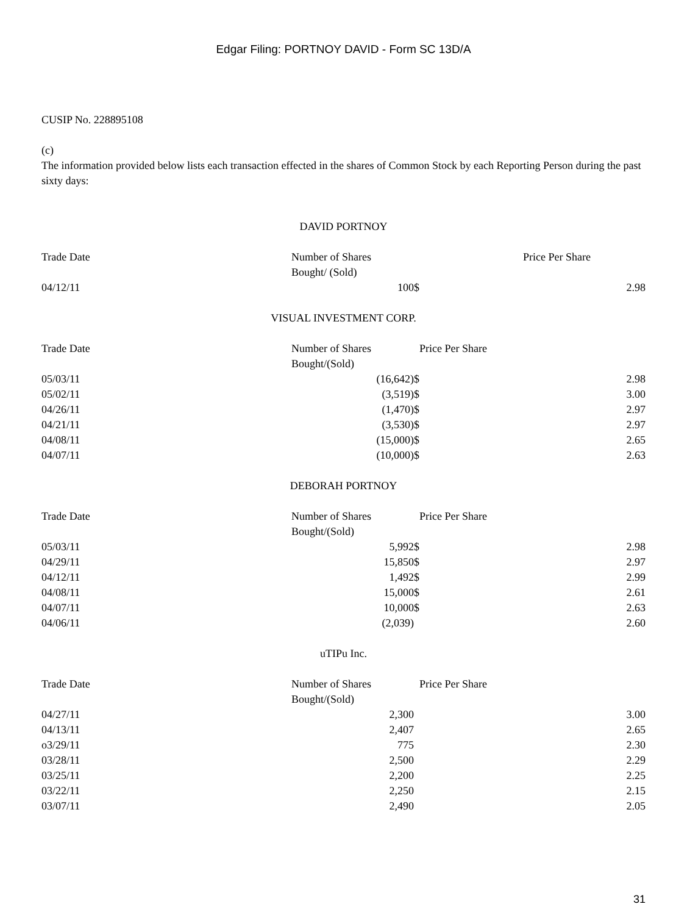Edgar Filing: PORTNOY DAVID - Form SC 13D/A
CUSIP No. 228895108
(c)
The information provided below lists each transaction effected in the shares of Common Stock by each Reporting Person during the past sixty days:
DAVID PORTNOY
| Trade Date | Number of Shares Bought/ (Sold) | | Price Per Share |
| --- | --- | --- | --- |
| 04/12/11 | 100$ | | 2.98 |
VISUAL INVESTMENT CORP.
| Trade Date | Number of Shares Bought/(Sold) | | Price Per Share |
| --- | --- | --- | --- |
| 05/03/11 | (16,642)$ | | 2.98 |
| 05/02/11 | (3,519)$ | | 3.00 |
| 04/26/11 | (1,470)$ | | 2.97 |
| 04/21/11 | (3,530)$ | | 2.97 |
| 04/08/11 | (15,000)$ | | 2.65 |
| 04/07/11 | (10,000)$ | | 2.63 |
DEBORAH PORTNOY
| Trade Date | Number of Shares Bought/(Sold) | | Price Per Share |
| --- | --- | --- | --- |
| 05/03/11 | 5,992$ | | 2.98 |
| 04/29/11 | 15,850$ | | 2.97 |
| 04/12/11 | 1,492$ | | 2.99 |
| 04/08/11 | 15,000$ | | 2.61 |
| 04/07/11 | 10,000$ | | 2.63 |
| 04/06/11 | (2,039) | | 2.60 |
uTIPu Inc.
| Trade Date | Number of Shares Bought/(Sold) | | Price Per Share |
| --- | --- | --- | --- |
| 04/27/11 | 2,300 | | 3.00 |
| 04/13/11 | 2,407 | | 2.65 |
| o3/29/11 | 775 | | 2.30 |
| 03/28/11 | 2,500 | | 2.29 |
| 03/25/11 | 2,200 | | 2.25 |
| 03/22/11 | 2,250 | | 2.15 |
| 03/07/11 | 2,490 | | 2.05 |
31